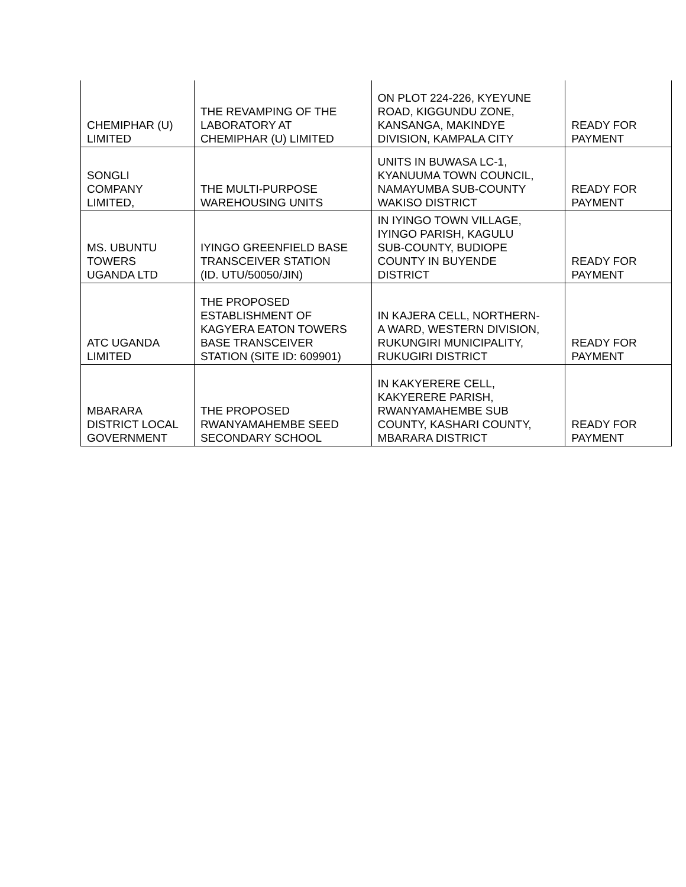| CHEMIPHAR (U) LIMITED | THE REVAMPING OF THE LABORATORY AT CHEMIPHAR (U) LIMITED | ON PLOT 224-226, KYEYUNE ROAD, KIGGUNDU ZONE, KANSANGA, MAKINDYE DIVISION, KAMPALA CITY | READY FOR PAYMENT |
| SONGLI COMPANY LIMITED, | THE MULTI-PURPOSE WAREHOUSING UNITS | UNITS IN BUWASA LC-1, KYANUUMA TOWN COUNCIL, NAMAYUMBA SUB-COUNTY WAKISO DISTRICT | READY FOR PAYMENT |
| MS. UBUNTU TOWERS UGANDA LTD | IYINGO GREENFIELD BASE TRANSCEIVER STATION (ID. UTU/50050/JIN) | IN IYINGO TOWN VILLAGE, IYINGO PARISH, KAGULU SUB-COUNTY, BUDIOPE COUNTY IN BUYENDE DISTRICT | READY FOR PAYMENT |
| ATC UGANDA LIMITED | THE PROPOSED ESTABLISHMENT OF KAGYERA EATON TOWERS BASE TRANSCEIVER STATION (SITE ID: 609901) | IN KAJERA CELL, NORTHERN- A WARD, WESTERN DIVISION, RUKUNGIRI MUNICIPALITY, RUKUGIRI DISTRICT | READY FOR PAYMENT |
| MBARARA DISTRICT LOCAL GOVERNMENT | THE PROPOSED RWANYAMAHEMBE SEED SECONDARY SCHOOL | IN KAKYERERE CELL, KAKYERERE PARISH, RWANYAMAHEMBE SUB COUNTY, KASHARI COUNTY, MBARARA DISTRICT | READY FOR PAYMENT |